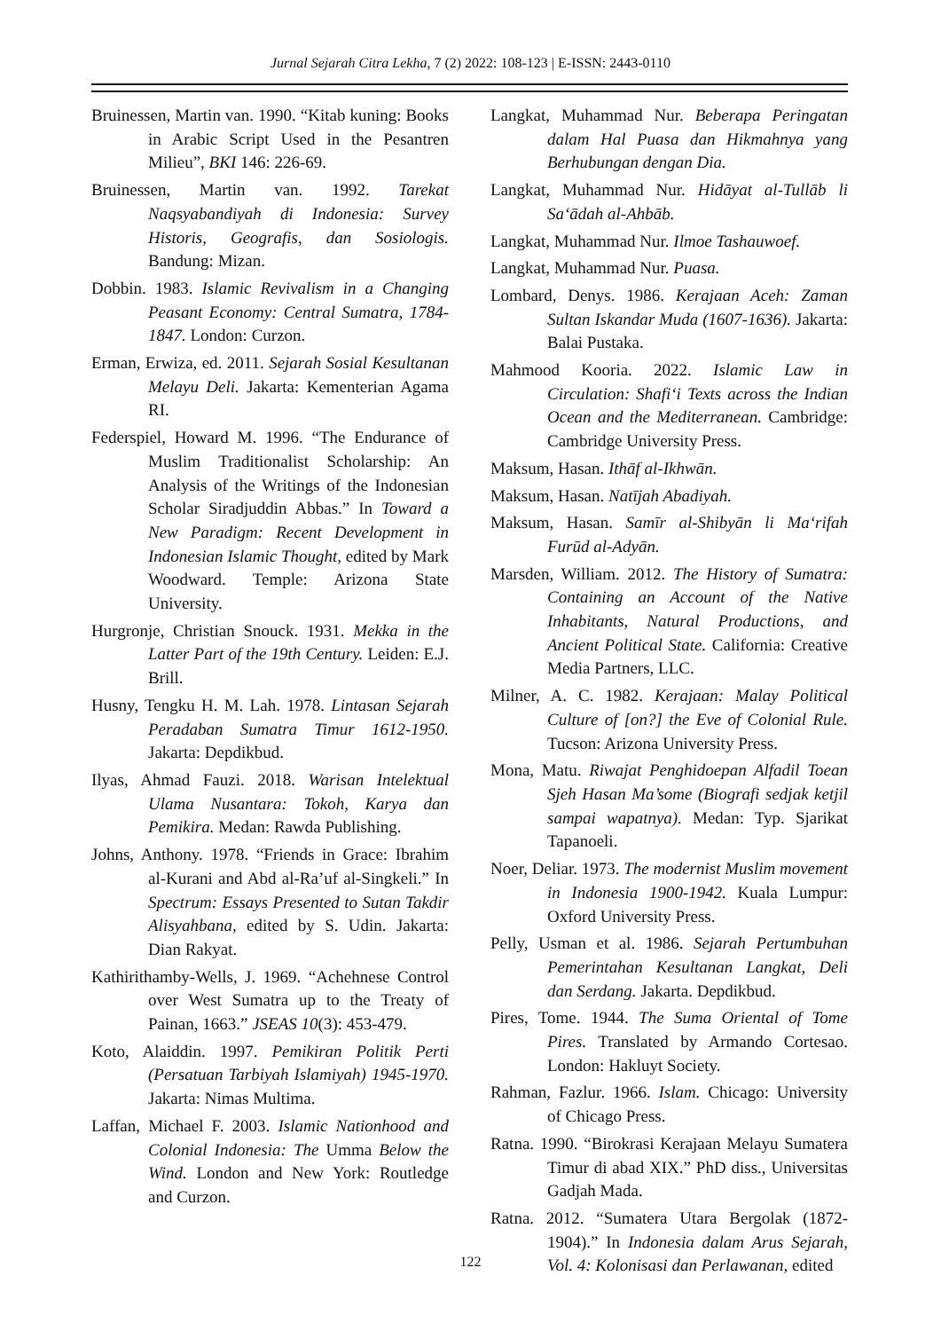Jurnal Sejarah Citra Lekha, 7 (2) 2022: 108-123 | E-ISSN: 2443-0110
Bruinessen, Martin van. 1990. “Kitab kuning: Books in Arabic Script Used in the Pesantren Milieu”, BKI 146: 226-69.
Bruinessen, Martin van. 1992. Tarekat Naqsyabandiyah di Indonesia: Survey Historis, Geografis, dan Sosiologis. Bandung: Mizan.
Dobbin. 1983. Islamic Revivalism in a Changing Peasant Economy: Central Sumatra, 1784-1847. London: Curzon.
Erman, Erwiza, ed. 2011. Sejarah Sosial Kesultanan Melayu Deli. Jakarta: Kementerian Agama RI.
Federspiel, Howard M. 1996. “The Endurance of Muslim Traditionalist Scholarship: An Analysis of the Writings of the Indonesian Scholar Siradjuddin Abbas.” In Toward a New Paradigm: Recent Development in Indonesian Islamic Thought, edited by Mark Woodward. Temple: Arizona State University.
Hurgronje, Christian Snouck. 1931. Mekka in the Latter Part of the 19th Century. Leiden: E.J. Brill.
Husny, Tengku H. M. Lah. 1978. Lintasan Sejarah Peradaban Sumatra Timur 1612-1950. Jakarta: Depdikbud.
Ilyas, Ahmad Fauzi. 2018. Warisan Intelektual Ulama Nusantara: Tokoh, Karya dan Pemikira. Medan: Rawda Publishing.
Johns, Anthony. 1978. “Friends in Grace: Ibrahim al-Kurani and Abd al-Ra’uf al-Singkeli.” In Spectrum: Essays Presented to Sutan Takdir Alisyahbana, edited by S. Udin. Jakarta: Dian Rakyat.
Kathirithamby-Wells, J. 1969. “Achehnese Control over West Sumatra up to the Treaty of Painan, 1663.” JSEAS 10(3): 453-479.
Koto, Alaiddin. 1997. Pemikiran Politik Perti (Persatuan Tarbiyah Islamiyah) 1945-1970. Jakarta: Nimas Multima.
Laffan, Michael F. 2003. Islamic Nationhood and Colonial Indonesia: The Umma Below the Wind. London and New York: Routledge and Curzon.
Langkat, Muhammad Nur. Beberapa Peringatan dalam Hal Puasa dan Hikmahnya yang Berhubungan dengan Dia.
Langkat, Muhammad Nur. Hidāyat al-Tullāb li Sa‘ādah al-Ahbāb.
Langkat, Muhammad Nur. Ilmoe Tashauwoef.
Langkat, Muhammad Nur. Puasa.
Lombard, Denys. 1986. Kerajaan Aceh: Zaman Sultan Iskandar Muda (1607-1636). Jakarta: Balai Pustaka.
Mahmood Kooria. 2022. Islamic Law in Circulation: Shafi‘i Texts across the Indian Ocean and the Mediterranean. Cambridge: Cambridge University Press.
Maksum, Hasan. Ithāf al-Ikhwān.
Maksum, Hasan. Natījah Abadiyah.
Maksum, Hasan. Samīr al-Shibyān li Ma‘rifah Furūd al-Adyān.
Marsden, William. 2012. The History of Sumatra: Containing an Account of the Native Inhabitants, Natural Productions, and Ancient Political State. California: Creative Media Partners, LLC.
Milner, A. C. 1982. Kerajaan: Malay Political Culture of [on?] the Eve of Colonial Rule. Tucson: Arizona University Press.
Mona, Matu. Riwajat Penghidoepan Alfadil Toean Sjeh Hasan Ma’some (Biografi sedjak ketjil sampai wapatnya). Medan: Typ. Sjarikat Tapanoeli.
Noer, Deliar. 1973. The modernist Muslim movement in Indonesia 1900-1942. Kuala Lumpur: Oxford University Press.
Pelly, Usman et al. 1986. Sejarah Pertumbuhan Pemerintahan Kesultanan Langkat, Deli dan Serdang. Jakarta. Depdikbud.
Pires, Tome. 1944. The Suma Oriental of Tome Pires. Translated by Armando Cortesao. London: Hakluyt Society.
Rahman, Fazlur. 1966. Islam. Chicago: University of Chicago Press.
Ratna. 1990. “Birokrasi Kerajaan Melayu Sumatera Timur di abad XIX.” PhD diss., Universitas Gadjah Mada.
Ratna. 2012. “Sumatera Utara Bergolak (1872-1904).” In Indonesia dalam Arus Sejarah, Vol. 4: Kolonisasi dan Perlawanan, edited
122